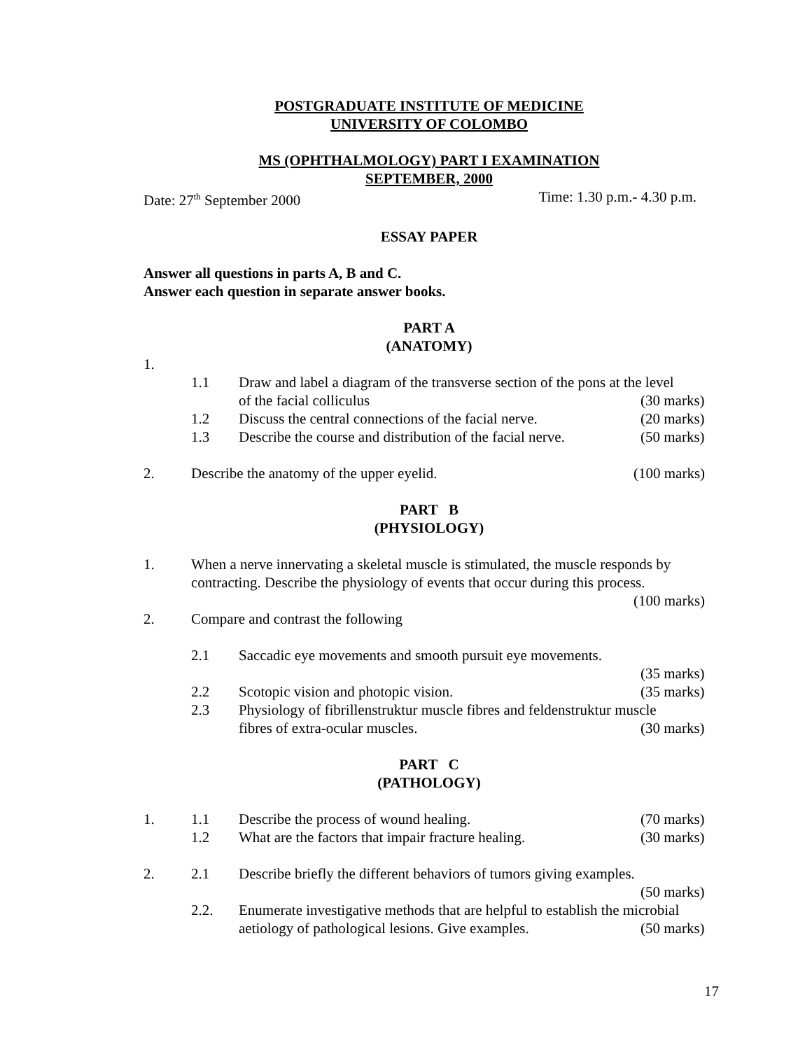POSTGRADUATE INSTITUTE OF MEDICINE
UNIVERSITY OF COLOMBO
MS (OPHTHALMOLOGY) PART I EXAMINATION
SEPTEMBER, 2000
Date: 27<sup>th</sup> September 2000 Time: 1.30 p.m.- 4.30 p.m.
ESSAY PAPER
Answer all questions in parts A, B and C.
Answer each question in separate answer books.
PART A
(ANATOMY)
1.
1.1 Draw and label a diagram of the transverse section of the pons at the level
of the facial colliculus (30 marks)
1.2 Discuss the central connections of the facial nerve.
(20 marks)
1.3 Describe the course and distribution of the facial nerve.
(50 marks)
2. Describe the anatomy of the upper eyelid.
(100 marks)
PART B
(PHYSIOLOGY)
1. When a nerve innervating a skeletal muscle is stimulated, the muscle responds by contracting. Describe the physiology of events that occur during this process.
(100 marks)
2. Compare and contrast the following
2.1 Saccadic eye movements and smooth pursuit eye movements.
(35 marks)
2.2 Scotopic vision and photopic vision.
(35 marks)
2.3 Physiology of fibrillenstruktur muscle fibres and feldenstruktur muscle
fibres of extra-ocular muscles.
(30 marks)
PART C
(PATHOLOGY)
1. 1.1 Describe the process of wound healing.
(70 marks)
1.2 What are the factors that impair fracture healing.
(30 marks)
2. 2.1 Describe briefly the different behaviors of tumors giving examples.
(50 marks)
2.2. Enumerate investigative methods that are helpful to establish the microbial
aetiology of pathological lesions. Give examples.
(50 marks)
17